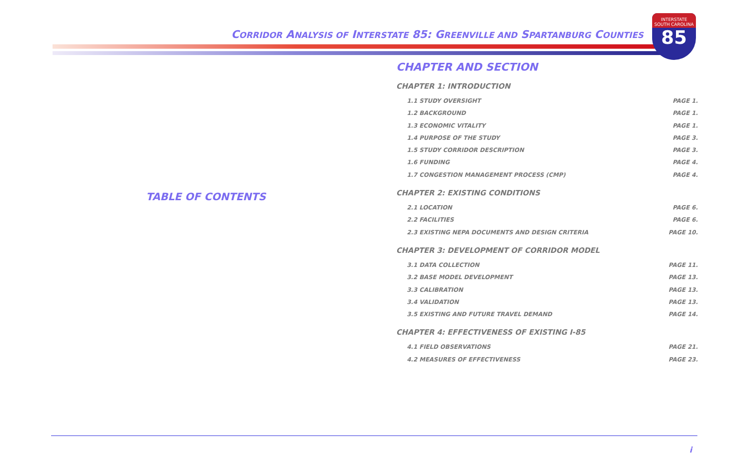CORRIDOR ANALYSIS OF INTERSTATE 85: GREENVILLE AND SPARTANBURG COUNTIES
INTERSTATE
SOUTH CAROLINA
85
TABLE OF CONTENTS
CHAPTER AND SECTION
CHAPTER 1: INTRODUCTION
1.1 STUDY OVERSIGHT PAGE 1.
1.2 BACKGROUND PAGE 1.
1.3 ECONOMIC VITALITY PAGE 1.
1.4 PURPOSE OF THE STUDY PAGE 3.
1.5 STUDY CORRIDOR DESCRIPTION PAGE 3.
1.6 FUNDING PAGE 4.
1.7 CONGESTION MANAGEMENT PROCESS (CMP) PAGE 4.
CHAPTER 2: EXISTING CONDITIONS
2.1 LOCATION PAGE 6.
2.2 FACILITIES PAGE 6.
2.3 EXISTING NEPA DOCUMENTS AND DESIGN CRITERIA PAGE 10.
CHAPTER 3: DEVELOPMENT OF CORRIDOR MODEL
3.1 DATA COLLECTION PAGE 11.
3.2 BASE MODEL DEVELOPMENT PAGE 13.
3.3 CALIBRATION PAGE 13.
3.4 VALIDATION PAGE 13.
3.5 EXISTING AND FUTURE TRAVEL DEMAND PAGE 14.
CHAPTER 4: EFFECTIVENESS OF EXISTING I-85
4.1 FIELD OBSERVATIONS PAGE 21.
4.2 MEASURES OF EFFECTIVENESS PAGE 23.
i